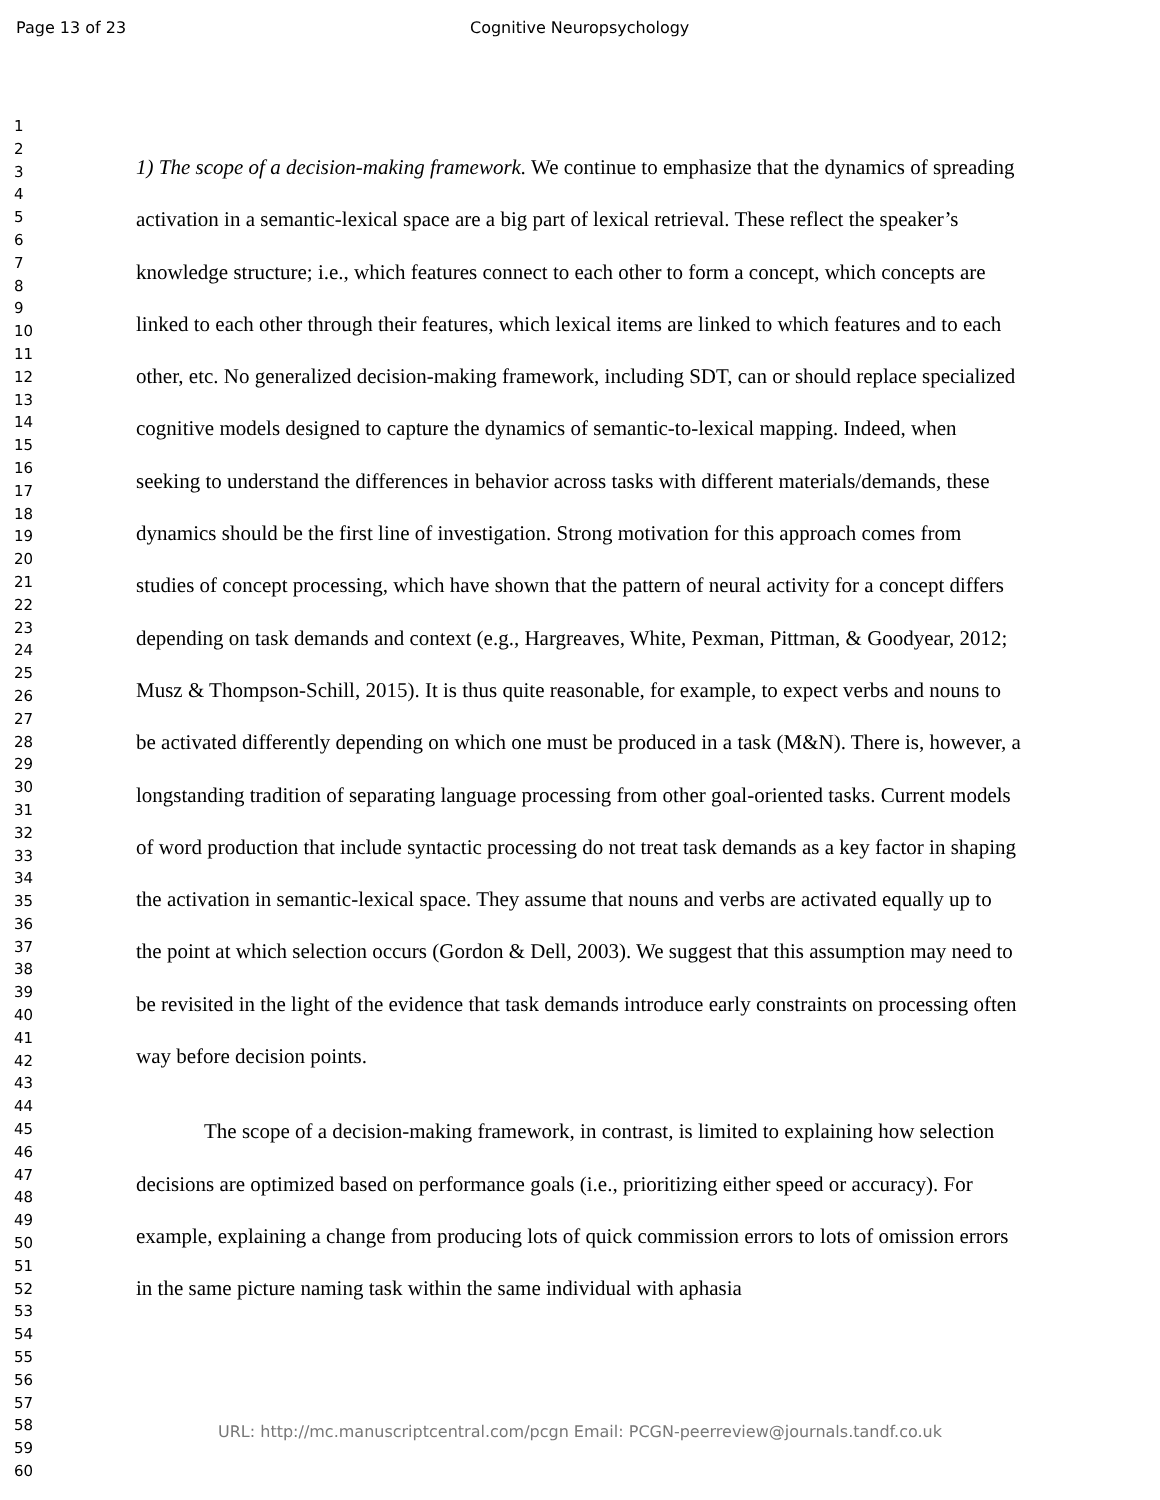Page 13 of 23 Cognitive Neuropsychology
1
2
3
4
5
6
7
8
9
10
11
12
13
14
15
16
17
18
19
20
21
22
23
24
25
26
27
28
29
30
31
32
33
34
35
36
37
38
39
40
41
42
43
44
45
46
47
48
49
50
51
52
53
54
55
56
57
58
59
60
1) The scope of a decision-making framework. We continue to emphasize that the dynamics of spreading activation in a semantic-lexical space are a big part of lexical retrieval. These reflect the speaker’s knowledge structure; i.e., which features connect to each other to form a concept, which concepts are linked to each other through their features, which lexical items are linked to which features and to each other, etc. No generalized decision-making framework, including SDT, can or should replace specialized cognitive models designed to capture the dynamics of semantic-to-lexical mapping. Indeed, when seeking to understand the differences in behavior across tasks with different materials/demands, these dynamics should be the first line of investigation. Strong motivation for this approach comes from studies of concept processing, which have shown that the pattern of neural activity for a concept differs depending on task demands and context (e.g., Hargreaves, White, Pexman, Pittman, & Goodyear, 2012; Musz & Thompson-Schill, 2015). It is thus quite reasonable, for example, to expect verbs and nouns to be activated differently depending on which one must be produced in a task (M&N). There is, however, a longstanding tradition of separating language processing from other goal-oriented tasks. Current models of word production that include syntactic processing do not treat task demands as a key factor in shaping the activation in semantic-lexical space. They assume that nouns and verbs are activated equally up to the point at which selection occurs (Gordon & Dell, 2003). We suggest that this assumption may need to be revisited in the light of the evidence that task demands introduce early constraints on processing often way before decision points.
The scope of a decision-making framework, in contrast, is limited to explaining how selection decisions are optimized based on performance goals (i.e., prioritizing either speed or accuracy). For example, explaining a change from producing lots of quick commission errors to lots of omission errors in the same picture naming task within the same individual with aphasia
URL: http://mc.manuscriptcentral.com/pcgn Email: PCGN-peerreview@journals.tandf.co.uk